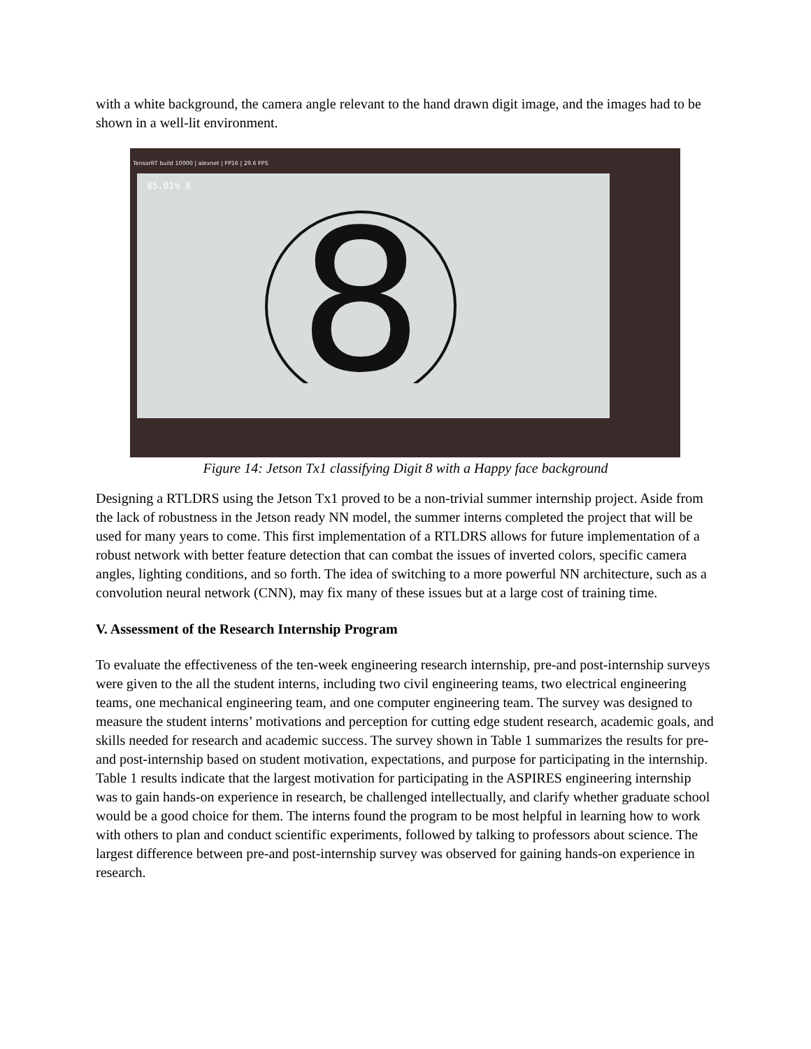with a white background, the camera angle relevant to the hand drawn digit image, and the images had to be shown in a well-lit environment.
TensorRT build 10000 | alexnet | FP16 | 29.6 FPS
85.01% 8
8
Figure 14: Jetson Tx1 classifying Digit 8 with a Happy face background
Designing a RTLDRS using the Jetson Tx1 proved to be a non-trivial summer internship project. Aside from the lack of robustness in the Jetson ready NN model, the summer interns completed the project that will be used for many years to come. This first implementation of a RTLDRS allows for future implementation of a robust network with better feature detection that can combat the issues of inverted colors, specific camera angles, lighting conditions, and so forth. The idea of switching to a more powerful NN architecture, such as a convolution neural network (CNN), may fix many of these issues but at a large cost of training time.
V. Assessment of the Research Internship Program
To evaluate the effectiveness of the ten-week engineering research internship, pre-and post-internship surveys were given to the all the student interns, including two civil engineering teams, two electrical engineering teams, one mechanical engineering team, and one computer engineering team. The survey was designed to measure the student interns’ motivations and perception for cutting edge student research, academic goals, and skills needed for research and academic success. The survey shown in Table 1 summarizes the results for pre-and post-internship based on student motivation, expectations, and purpose for participating in the internship. Table 1 results indicate that the largest motivation for participating in the ASPIRES engineering internship was to gain hands-on experience in research, be challenged intellectually, and clarify whether graduate school would be a good choice for them. The interns found the program to be most helpful in learning how to work with others to plan and conduct scientific experiments, followed by talking to professors about science. The largest difference between pre-and post-internship survey was observed for gaining hands-on experience in research.